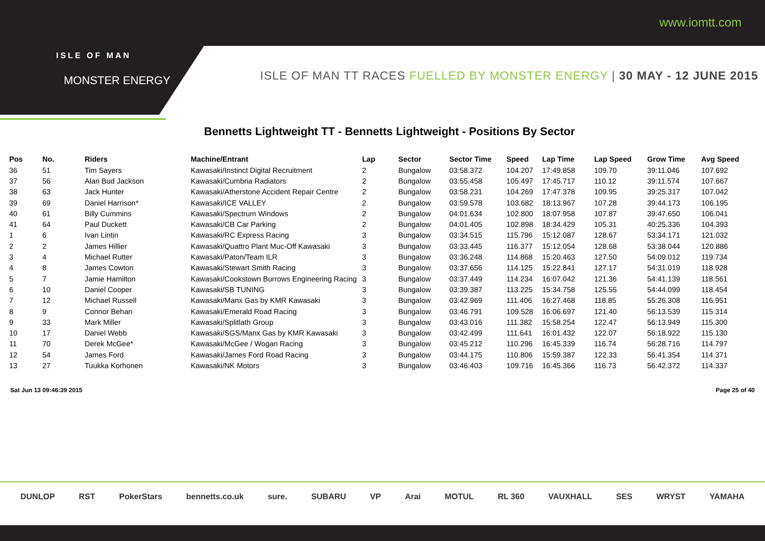ISLE OF MAN
MONSTER ENERGY
www.iomtt.com
ISLE OF MAN TT RACES FUELLED BY MONSTER ENERGY | 30 MAY - 12 JUNE 2015
Bennetts Lightweight TT - Bennetts Lightweight - Positions By Sector
| Pos | No. | Riders | Machine/Entrant | Lap | Sector | Sector Time | Speed | Lap Time | Lap Speed | Grow Time | Avg Speed |
| --- | --- | --- | --- | --- | --- | --- | --- | --- | --- | --- | --- |
| 36 | 51 | Tim Sayers | Kawasaki/Instinct Digital Recruitment | 2 | Bungalow | 03:58.372 | 104.207 | 17:49.858 | 109.70 | 39:11.046 | 107.692 |
| 37 | 56 | Alan Bud Jackson | Kawasaki/Cumbria Radiators | 2 | Bungalow | 03:55.458 | 105.497 | 17:45.717 | 110.12 | 39:11.574 | 107.667 |
| 38 | 63 | Jack Hunter | Kawasaki/Atherstone Accident Repair Centre | 2 | Bungalow | 03:58.231 | 104.269 | 17:47.378 | 109.95 | 39:25.317 | 107.042 |
| 39 | 69 | Daniel Harrison* | Kawasaki/ICE VALLEY | 2 | Bungalow | 03:59.578 | 103.682 | 18:13.967 | 107.28 | 39:44.173 | 106.195 |
| 40 | 61 | Billy Cummins | Kawasaki/Spectrum Windows | 2 | Bungalow | 04:01.634 | 102.800 | 18:07.958 | 107.87 | 39:47.650 | 106.041 |
| 41 | 64 | Paul Duckett | Kawasaki/CB Car Parking | 2 | Bungalow | 04:01.405 | 102.898 | 18:34.429 | 105.31 | 40:25.336 | 104.393 |
| 1 | 6 | Ivan Lintin | Kawasaki/RC Express Racing | 3 | Bungalow | 03:34.515 | 115.796 | 15:12.087 | 128.67 | 53:34.171 | 121.032 |
| 2 | 2 | James Hillier | Kawasaki/Quattro Plant Muc-Off Kawasaki | 3 | Bungalow | 03:33.445 | 116.377 | 15:12.054 | 128.68 | 53:38.044 | 120.886 |
| 3 | 4 | Michael Rutter | Kawasaki/Paton/Team ILR | 3 | Bungalow | 03:36.248 | 114.868 | 15:20.463 | 127.50 | 54:09.012 | 119.734 |
| 4 | 8 | James Cowton | Kawasaki/Stewart Smith Racing | 3 | Bungalow | 03:37.656 | 114.125 | 15:22.841 | 127.17 | 54:31.019 | 118.928 |
| 5 | 7 | Jamie Hamilton | Kawasaki/Cookstown Burrows Engineering Racing | 3 | Bungalow | 03:37.449 | 114.234 | 16:07.042 | 121.36 | 54:41.139 | 118.561 |
| 6 | 10 | Daniel Cooper | Kawasaki/SB TUNING | 3 | Bungalow | 03:39.387 | 113.225 | 15:34.758 | 125.55 | 54:44.099 | 118.454 |
| 7 | 12 | Michael Russell | Kawasaki/Manx Gas by KMR Kawasaki | 3 | Bungalow | 03:42.969 | 111.406 | 16:27.468 | 118.85 | 55:26.308 | 116.951 |
| 8 | 9 | Connor Behan | Kawasaki/Emerald Road Racing | 3 | Bungalow | 03:46.791 | 109.528 | 16:06.697 | 121.40 | 56:13.539 | 115.314 |
| 9 | 33 | Mark Miller | Kawasaki/Splitlath Group | 3 | Bungalow | 03:43.016 | 111.382 | 15:58.254 | 122.47 | 56:13.949 | 115.300 |
| 10 | 17 | Daniel Webb | Kawasaki/SGS/Manx Gas by KMR Kawasaki | 3 | Bungalow | 03:42.499 | 111.641 | 16:01.432 | 122.07 | 56:18.922 | 115.130 |
| 11 | 70 | Derek McGee* | Kawasaki/McGee / Wogan Racing | 3 | Bungalow | 03:45.212 | 110.296 | 16:45.339 | 116.74 | 56:28.716 | 114.797 |
| 12 | 54 | James Ford | Kawasaki/James Ford Road Racing | 3 | Bungalow | 03:44.175 | 110.806 | 15:59.387 | 122.33 | 56:41.354 | 114.371 |
| 13 | 27 | Tuukka Korhonen | Kawasaki/NK Motors | 3 | Bungalow | 03:46.403 | 109.716 | 16:45.366 | 116.73 | 56:42.372 | 114.337 |
Sat Jun 13 09:46:39 2015 Page 25 of 40
DUNLOP RST PokerStars bennetts.co.uk sure. SUBARU VP Arai MOTUL RL 360 VAUXHALL SES WRYST YAMAHA